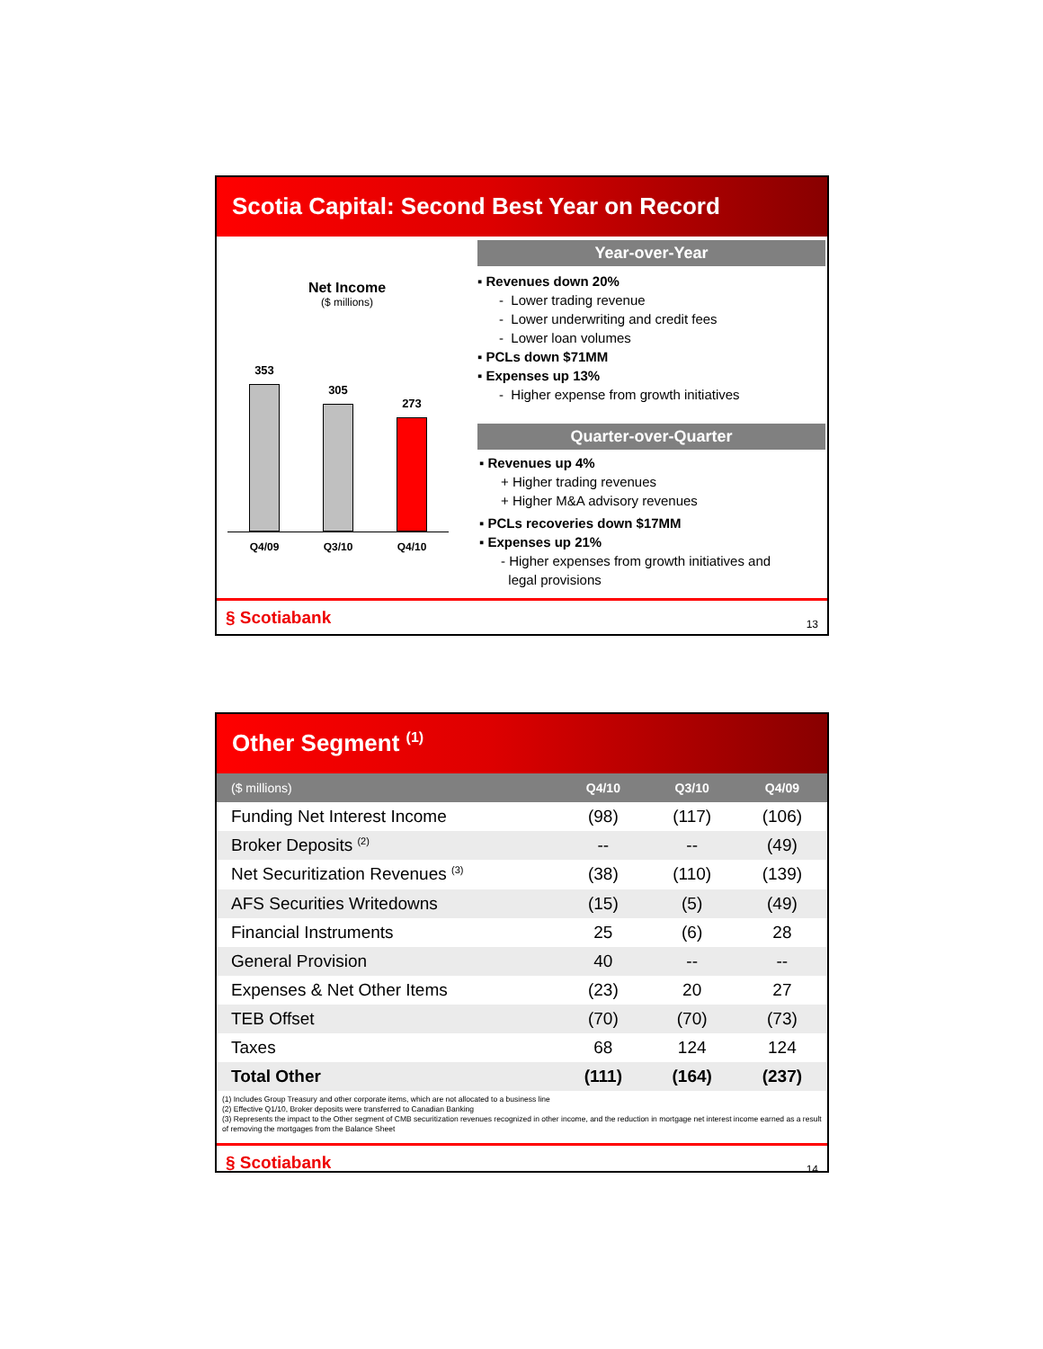Scotia Capital: Second Best Year on Record
Net Income
($ millions)
353
305
273
Q4/09 Q3/10 Q4/10
Year-over-Year
▪ Revenues down 20%
- Lower trading revenue
- Lower underwriting and credit fees
- Lower loan volumes
▪ PCLs down $71MM
▪ Expenses up 13%
- Higher expense from growth initiatives
Quarter-over-Quarter
▪ Revenues up 4%
+ Higher trading revenues
+ Higher M&A advisory revenues
▪ PCLs recoveries down $17MM
▪ Expenses up 21%
- Higher expenses from growth initiatives and
legal provisions
§ Scotiabank 13
Other Segment <sup>(1)</sup>
| ($ millions) | Q4/10 | Q3/10 | Q4/09 |
| --- | --- | --- | --- |
| Funding Net Interest Income | (98) | (117) | (106) |
| Broker Deposits <sup>(2)</sup> | -- | -- | (49) |
| Net Securitization Revenues <sup>(3)</sup> | (38) | (110) | (139) |
| AFS Securities Writedowns | (15) | (5) | (49) |
| Financial Instruments | 25 | (6) | 28 |
| General Provision | 40 | -- | -- |
| Expenses & Net Other Items | (23) | 20 | 27 |
| TEB Offset | (70) | (70) | (73) |
| Taxes | 68 | 124 | 124 |
| Total Other | (111) | (164) | (237) |
(1) Includes Group Treasury and other corporate items, which are not allocated to a business line
(2) Effective Q1/10, Broker deposits were transferred to Canadian Banking
(3) Represents the impact to the Other segment of CMB securitization revenues recognized in other income, and the reduction in mortgage net interest income earned as a result of removing the mortgages from the Balance Sheet
§ Scotiabank 14